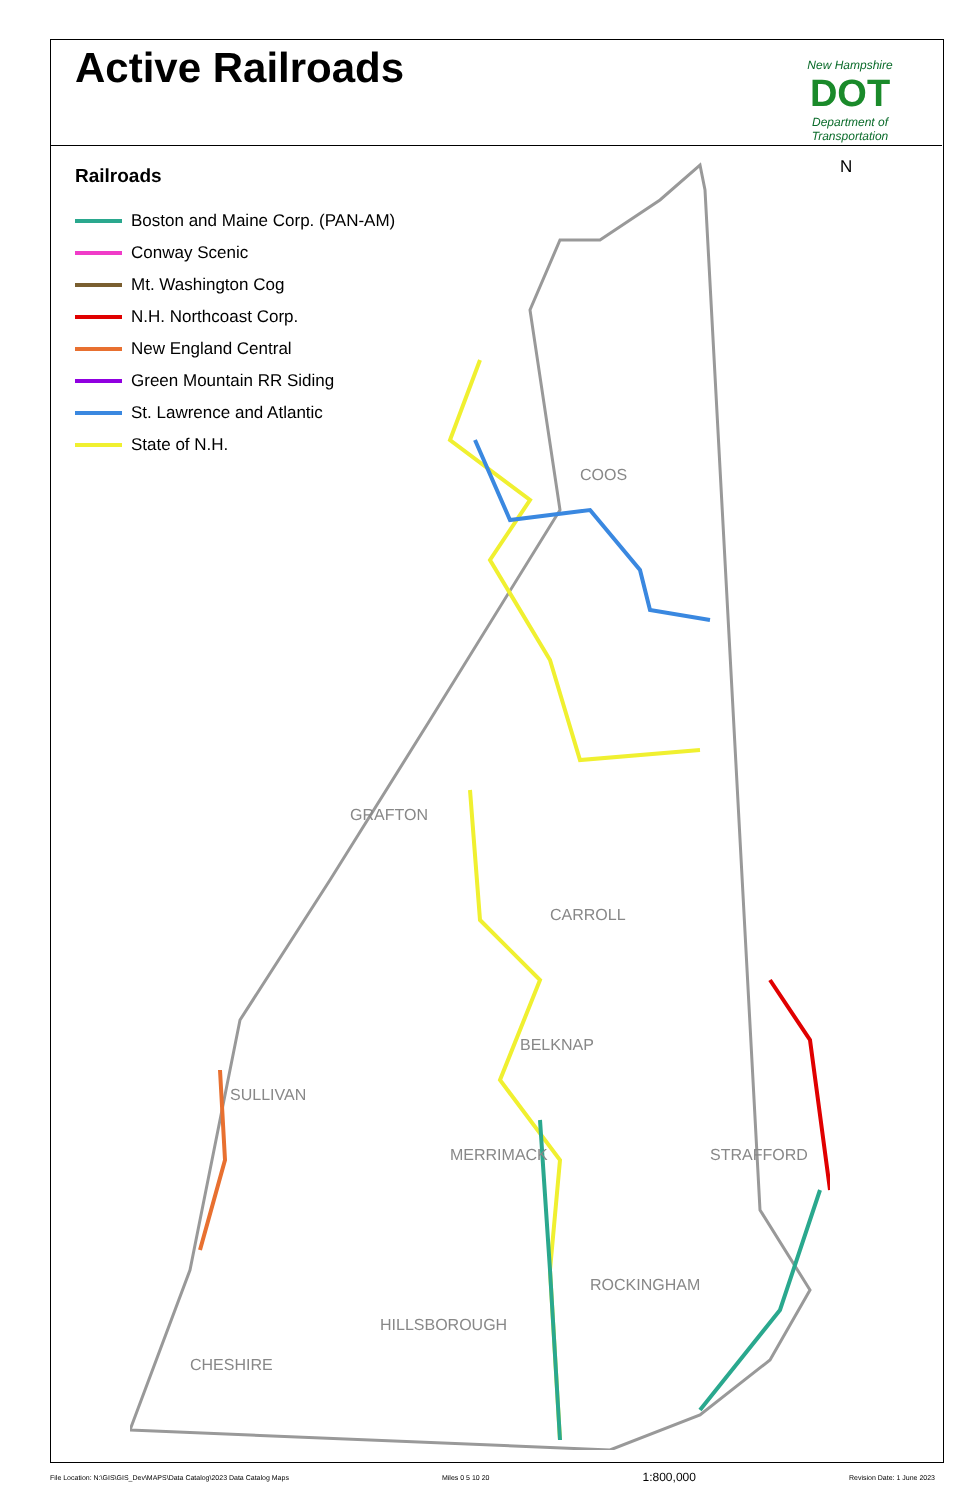Active Railroads
New Hampshire
DOT
Department of Transportation
Railroads
Boston and Maine Corp. (PAN-AM)
Conway Scenic
Mt. Washington Cog
N.H. Northcoast Corp.
New England Central
Green Mountain RR Siding
St. Lawrence and Atlantic
State of N.H.
N
COOS
GRAFTON
CARROLL
BELKNAP
SULLIVAN
MERRIMACK
STRAFFORD
ROCKINGHAM
HILLSBOROUGH
CHESHIRE
File Location: N:\GIS\GIS_Dev\MAPS\Data Catalog\2023 Data Catalog Maps Miles 0 5 10 20 1:800,000 Revision Date: 1 June 2023